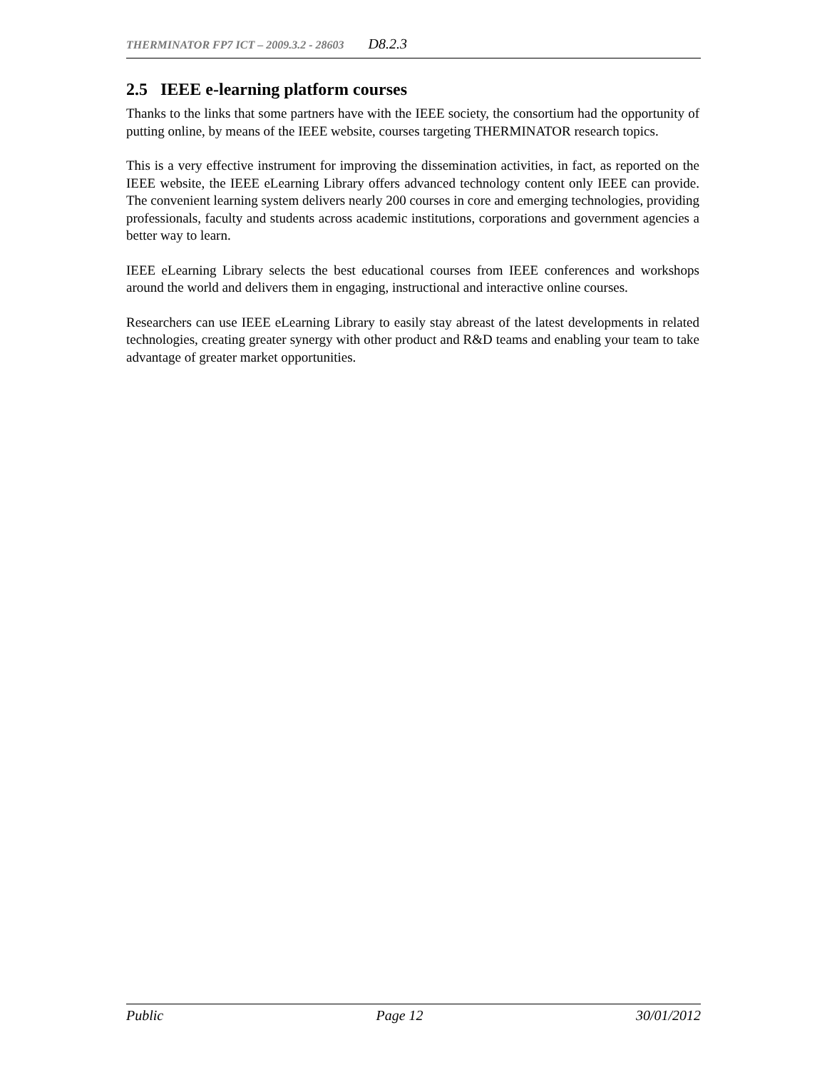THERMINATOR FP7 ICT – 2009.3.2 - 28603 D8.2.3
2.5 IEEE e-learning platform courses
Thanks to the links that some partners have with the IEEE society, the consortium had the opportunity of putting online, by means of the IEEE website, courses targeting THERMINATOR research topics.
This is a very effective instrument for improving the dissemination activities, in fact, as reported on the IEEE website, the IEEE eLearning Library offers advanced technology content only IEEE can provide. The convenient learning system delivers nearly 200 courses in core and emerging technologies, providing professionals, faculty and students across academic institutions, corporations and government agencies a better way to learn.
IEEE eLearning Library selects the best educational courses from IEEE conferences and workshops around the world and delivers them in engaging, instructional and interactive online courses.
Researchers can use IEEE eLearning Library to easily stay abreast of the latest developments in related technologies, creating greater synergy with other product and R&D teams and enabling your team to take advantage of greater market opportunities.
Public Page 12 30/01/2012